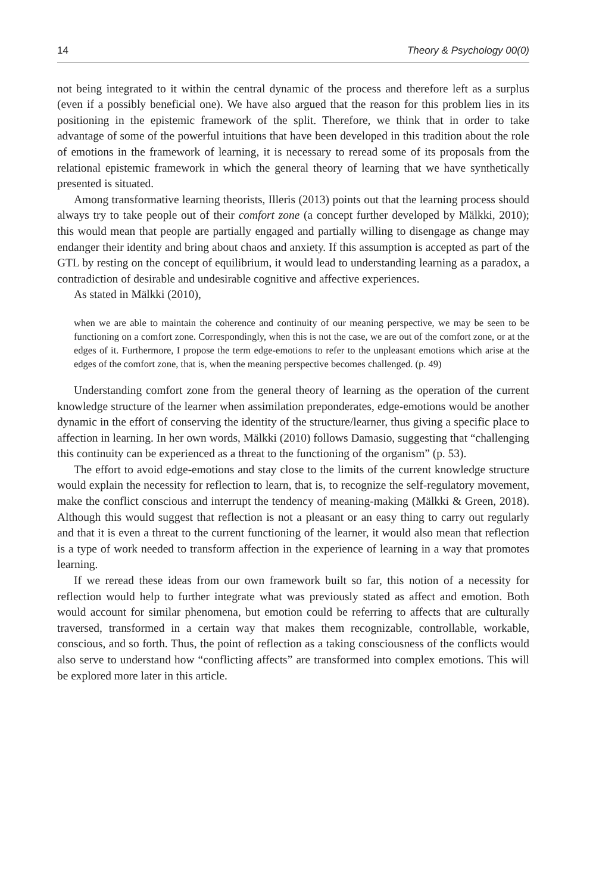14 Theory & Psychology 00(0)
not being integrated to it within the central dynamic of the process and therefore left as a surplus (even if a possibly beneficial one). We have also argued that the reason for this problem lies in its positioning in the epistemic framework of the split. Therefore, we think that in order to take advantage of some of the powerful intuitions that have been developed in this tradition about the role of emotions in the framework of learning, it is necessary to reread some of its proposals from the relational epistemic framework in which the general theory of learning that we have synthetically presented is situated.
Among transformative learning theorists, Illeris (2013) points out that the learning process should always try to take people out of their comfort zone (a concept further developed by Mälkki, 2010); this would mean that people are partially engaged and partially willing to disengage as change may endanger their identity and bring about chaos and anxiety. If this assumption is accepted as part of the GTL by resting on the concept of equilibrium, it would lead to understanding learning as a paradox, a contradiction of desirable and undesirable cognitive and affective experiences.
As stated in Mälkki (2010),
when we are able to maintain the coherence and continuity of our meaning perspective, we may be seen to be functioning on a comfort zone. Correspondingly, when this is not the case, we are out of the comfort zone, or at the edges of it. Furthermore, I propose the term edge-emotions to refer to the unpleasant emotions which arise at the edges of the comfort zone, that is, when the meaning perspective becomes challenged. (p. 49)
Understanding comfort zone from the general theory of learning as the operation of the current knowledge structure of the learner when assimilation preponderates, edge-emotions would be another dynamic in the effort of conserving the identity of the structure/learner, thus giving a specific place to affection in learning. In her own words, Mälkki (2010) follows Damasio, suggesting that “challenging this continuity can be experienced as a threat to the functioning of the organism” (p. 53).
The effort to avoid edge-emotions and stay close to the limits of the current knowledge structure would explain the necessity for reflection to learn, that is, to recognize the self-regulatory movement, make the conflict conscious and interrupt the tendency of meaning-making (Mälkki & Green, 2018). Although this would suggest that reflection is not a pleasant or an easy thing to carry out regularly and that it is even a threat to the current functioning of the learner, it would also mean that reflection is a type of work needed to transform affection in the experience of learning in a way that promotes learning.
If we reread these ideas from our own framework built so far, this notion of a necessity for reflection would help to further integrate what was previously stated as affect and emotion. Both would account for similar phenomena, but emotion could be referring to affects that are culturally traversed, transformed in a certain way that makes them recognizable, controllable, workable, conscious, and so forth. Thus, the point of reflection as a taking consciousness of the conflicts would also serve to understand how “conflicting affects” are transformed into complex emotions. This will be explored more later in this article.